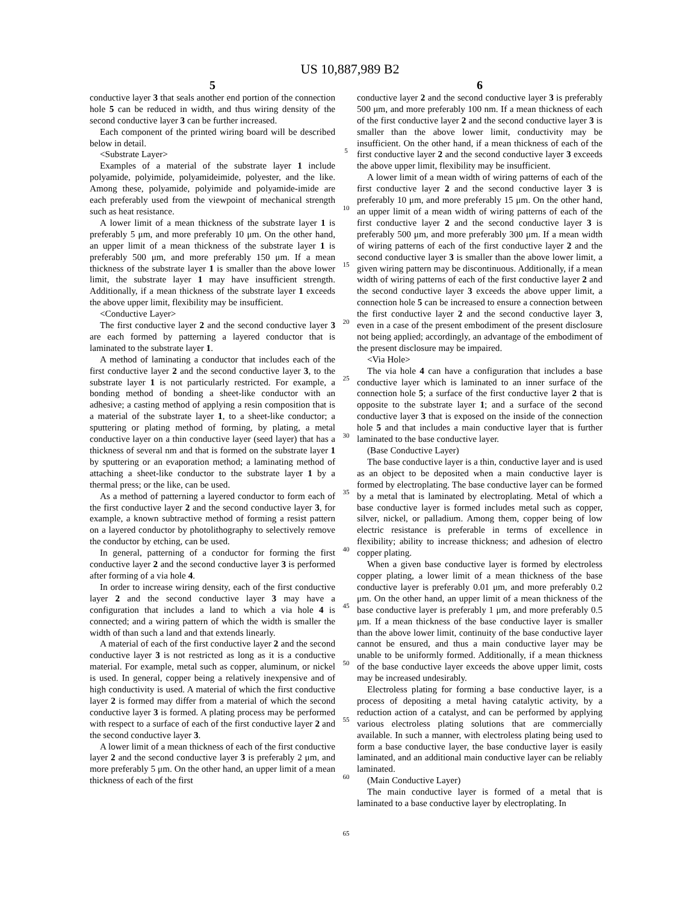US 10,887,989 B2
5
conductive layer 3 that seals another end portion of the connection hole 5 can be reduced in width, and thus wiring density of the second conductive layer 3 can be further increased.
Each component of the printed wiring board will be described below in detail.
<Substrate Layer>
Examples of a material of the substrate layer 1 include polyamide, polyimide, polyamideimide, polyester, and the like. Among these, polyamide, polyimide and polyamide-imide are each preferably used from the viewpoint of mechanical strength such as heat resistance.
A lower limit of a mean thickness of the substrate layer 1 is preferably 5 μm, and more preferably 10 μm. On the other hand, an upper limit of a mean thickness of the substrate layer 1 is preferably 500 μm, and more preferably 150 μm. If a mean thickness of the substrate layer 1 is smaller than the above lower limit, the substrate layer 1 may have insufficient strength. Additionally, if a mean thickness of the substrate layer 1 exceeds the above upper limit, flexibility may be insufficient.
<Conductive Layer>
The first conductive layer 2 and the second conductive layer 3 are each formed by patterning a layered conductor that is laminated to the substrate layer 1.
A method of laminating a conductor that includes each of the first conductive layer 2 and the second conductive layer 3, to the substrate layer 1 is not particularly restricted. For example, a bonding method of bonding a sheet-like conductor with an adhesive; a casting method of applying a resin composition that is a material of the substrate layer 1, to a sheet-like conductor; a sputtering or plating method of forming, by plating, a metal conductive layer on a thin conductive layer (seed layer) that has a thickness of several nm and that is formed on the substrate layer 1 by sputtering or an evaporation method; a laminating method of attaching a sheet-like conductor to the substrate layer 1 by a thermal press; or the like, can be used.
As a method of patterning a layered conductor to form each of the first conductive layer 2 and the second conductive layer 3, for example, a known subtractive method of forming a resist pattern on a layered conductor by photolithography to selectively remove the conductor by etching, can be used.
In general, patterning of a conductor for forming the first conductive layer 2 and the second conductive layer 3 is performed after forming of a via hole 4.
In order to increase wiring density, each of the first conductive layer 2 and the second conductive layer 3 may have a configuration that includes a land to which a via hole 4 is connected; and a wiring pattern of which the width is smaller the width of than such a land and that extends linearly.
A material of each of the first conductive layer 2 and the second conductive layer 3 is not restricted as long as it is a conductive material. For example, metal such as copper, aluminum, or nickel is used. In general, copper being a relatively inexpensive and of high conductivity is used. A material of which the first conductive layer 2 is formed may differ from a material of which the second conductive layer 3 is formed. A plating process may be performed with respect to a surface of each of the first conductive layer 2 and the second conductive layer 3.
A lower limit of a mean thickness of each of the first conductive layer 2 and the second conductive layer 3 is preferably 2 μm, and more preferably 5 μm. On the other hand, an upper limit of a mean thickness of each of the first
5
10
15
20
25
30
35
40
45
50
55
60
65
6
conductive layer 2 and the second conductive layer 3 is preferably 500 μm, and more preferably 100 nm. If a mean thickness of each of the first conductive layer 2 and the second conductive layer 3 is smaller than the above lower limit, conductivity may be insufficient. On the other hand, if a mean thickness of each of the first conductive layer 2 and the second conductive layer 3 exceeds the above upper limit, flexibility may be insufficient.
A lower limit of a mean width of wiring patterns of each of the first conductive layer 2 and the second conductive layer 3 is preferably 10 μm, and more preferably 15 μm. On the other hand, an upper limit of a mean width of wiring patterns of each of the first conductive layer 2 and the second conductive layer 3 is preferably 500 μm, and more preferably 300 μm. If a mean width of wiring patterns of each of the first conductive layer 2 and the second conductive layer 3 is smaller than the above lower limit, a given wiring pattern may be discontinuous. Additionally, if a mean width of wiring patterns of each of the first conductive layer 2 and the second conductive layer 3 exceeds the above upper limit, a connection hole 5 can be increased to ensure a connection between the first conductive layer 2 and the second conductive layer 3, even in a case of the present embodiment of the present disclosure not being applied; accordingly, an advantage of the embodiment of the present disclosure may be impaired.
<Via Hole>
The via hole 4 can have a configuration that includes a base conductive layer which is laminated to an inner surface of the connection hole 5; a surface of the first conductive layer 2 that is opposite to the substrate layer 1; and a surface of the second conductive layer 3 that is exposed on the inside of the connection hole 5 and that includes a main conductive layer that is further laminated to the base conductive layer.
(Base Conductive Layer)
The base conductive layer is a thin, conductive layer and is used as an object to be deposited when a main conductive layer is formed by electroplating. The base conductive layer can be formed by a metal that is laminated by electroplating. Metal of which a base conductive layer is formed includes metal such as copper, silver, nickel, or palladium. Among them, copper being of low electric resistance is preferable in terms of excellence in flexibility; ability to increase thickness; and adhesion of electro copper plating.
When a given base conductive layer is formed by electroless copper plating, a lower limit of a mean thickness of the base conductive layer is preferably 0.01 μm, and more preferably 0.2 μm. On the other hand, an upper limit of a mean thickness of the base conductive layer is preferably 1 μm, and more preferably 0.5 μm. If a mean thickness of the base conductive layer is smaller than the above lower limit, continuity of the base conductive layer cannot be ensured, and thus a main conductive layer may be unable to be uniformly formed. Additionally, if a mean thickness of the base conductive layer exceeds the above upper limit, costs may be increased undesirably.
Electroless plating for forming a base conductive layer, is a process of depositing a metal having catalytic activity, by a reduction action of a catalyst, and can be performed by applying various electroless plating solutions that are commercially available. In such a manner, with electroless plating being used to form a base conductive layer, the base conductive layer is easily laminated, and an additional main conductive layer can be reliably laminated.
(Main Conductive Layer)
The main conductive layer is formed of a metal that is laminated to a base conductive layer by electroplating. In